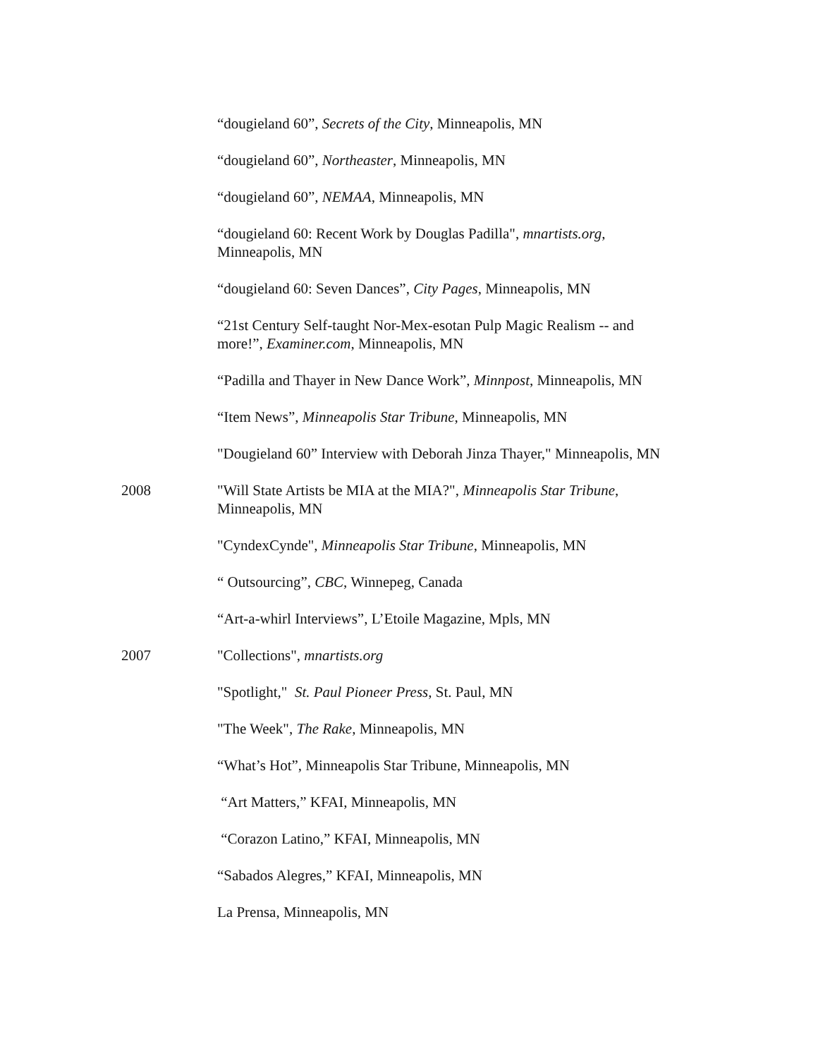“dougieland 60”, Secrets of the City, Minneapolis, MN
“dougieland 60”, Northeaster, Minneapolis, MN
“dougieland 60”, NEMAA, Minneapolis, MN
“dougieland 60: Recent Work by Douglas Padilla", mnartists.org, Minneapolis, MN
“dougieland 60: Seven Dances”, City Pages, Minneapolis, MN
“21st Century Self-taught Nor-Mex-esotan Pulp Magic Realism -- and more!”, Examiner.com, Minneapolis, MN
“Padilla and Thayer in New Dance Work”, Minnpost, Minneapolis, MN
“Item News”, Minneapolis Star Tribune, Minneapolis, MN
"Dougieland 60” Interview with Deborah Jinza Thayer," Minneapolis, MN
2008 "Will State Artists be MIA at the MIA?", Minneapolis Star Tribune, Minneapolis, MN
"CyndexCynde", Minneapolis Star Tribune, Minneapolis, MN
“ Outsourcing”, CBC, Winnepeg, Canada
“Art-a-whirl Interviews”, L’Etoile Magazine, Mpls, MN
2007 "Collections", mnartists.org
"Spotlight," St. Paul Pioneer Press, St. Paul, MN
"The Week", The Rake, Minneapolis, MN
“What’s Hot”, Minneapolis Star Tribune, Minneapolis, MN
“Art Matters,” KFAI, Minneapolis, MN
“Corazon Latino,” KFAI, Minneapolis, MN
“Sabados Alegres,” KFAI, Minneapolis, MN
La Prensa, Minneapolis, MN